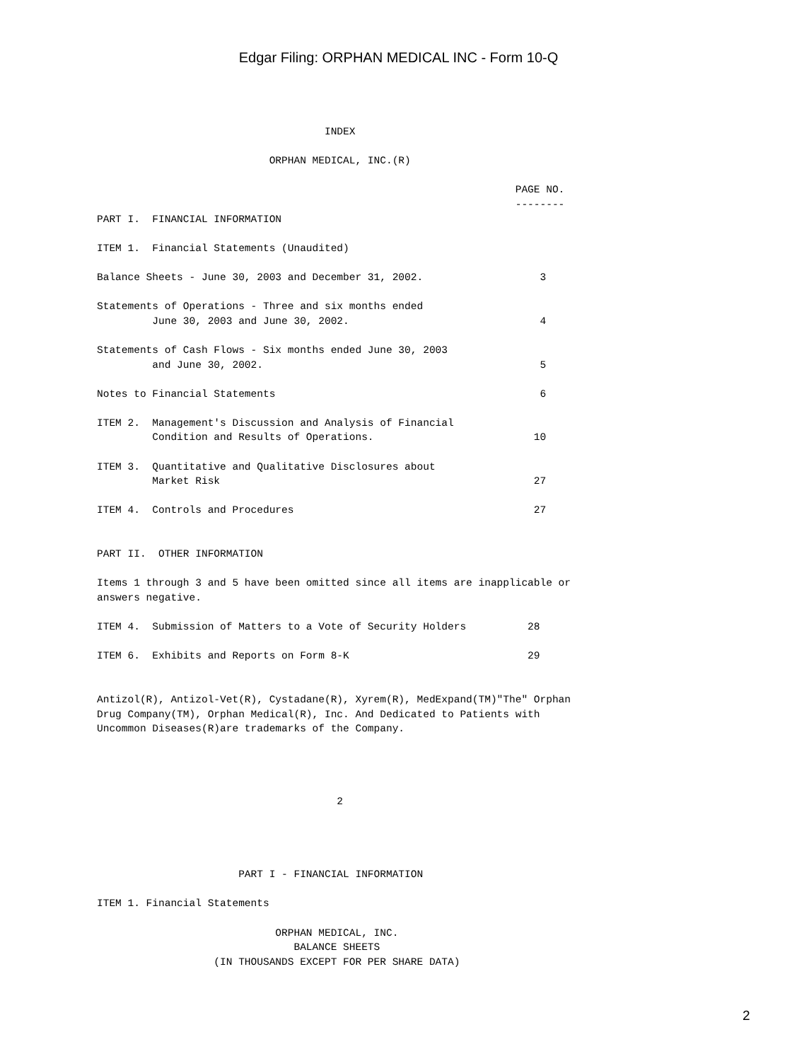Edgar Filing: ORPHAN MEDICAL INC - Form 10-Q
                                     INDEX

                            ORPHAN MEDICAL, INC.(R)

                                                                    PAGE NO.
                                                                    --------
PART I.  FINANCIAL INFORMATION

ITEM 1.  Financial Statements (Unaudited)

Balance Sheets - June 30, 2003 and December 31, 2002.                   3

Statements of Operations - Three and six months ended
         June 30, 2003 and June 30, 2002.                               4

Statements of Cash Flows - Six months ended June 30, 2003
         and June 30, 2002.                                             5

Notes to Financial Statements                                           6

ITEM 2.  Management's Discussion and Analysis of Financial
         Condition and Results of Operations.                          10

ITEM 3.  Quantitative and Qualitative Disclosures about
         Market Risk                                                   27

ITEM 4.  Controls and Procedures                                       27


PART II.  OTHER INFORMATION

Items 1 through 3 and 5 have been omitted since all items are inapplicable or
answers negative.

ITEM 4.  Submission of Matters to a Vote of Security Holders          28

ITEM 6.  Exhibits and Reports on Form 8-K                             29


Antizol(R), Antizol-Vet(R), Cystadane(R), Xyrem(R), MedExpand(TM)"The" Orphan
Drug Company(TM), Orphan Medical(R), Inc. And Dedicated to Patients with
Uncommon Diseases(R)are trademarks of the Company.




                                       2




                       PART I - FINANCIAL INFORMATION

ITEM 1. Financial Statements

                             ORPHAN MEDICAL, INC.
                                BALANCE SHEETS
                   (IN THOUSANDS EXCEPT FOR PER SHARE DATA)
2